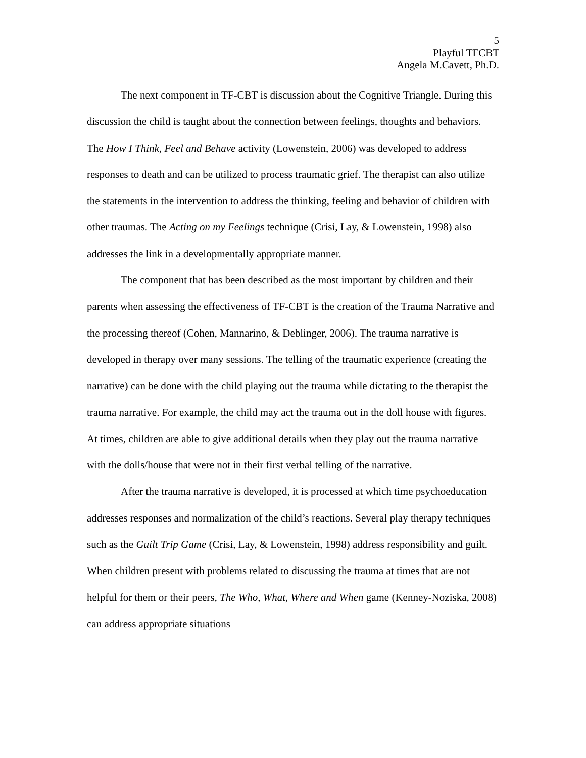5
Playful TFCBT
Angela M.Cavett, Ph.D.
The next component in TF-CBT is discussion about the Cognitive Triangle. During this discussion the child is taught about the connection between feelings, thoughts and behaviors. The How I Think, Feel and Behave activity (Lowenstein, 2006) was developed to address responses to death and can be utilized to process traumatic grief. The therapist can also utilize the statements in the intervention to address the thinking, feeling and behavior of children with other traumas. The Acting on my Feelings technique (Crisi, Lay, & Lowenstein, 1998) also addresses the link in a developmentally appropriate manner.
The component that has been described as the most important by children and their parents when assessing the effectiveness of TF-CBT is the creation of the Trauma Narrative and the processing thereof (Cohen, Mannarino, & Deblinger, 2006). The trauma narrative is developed in therapy over many sessions. The telling of the traumatic experience (creating the narrative) can be done with the child playing out the trauma while dictating to the therapist the trauma narrative. For example, the child may act the trauma out in the doll house with figures. At times, children are able to give additional details when they play out the trauma narrative with the dolls/house that were not in their first verbal telling of the narrative.
After the trauma narrative is developed, it is processed at which time psychoeducation addresses responses and normalization of the child’s reactions. Several play therapy techniques such as the Guilt Trip Game (Crisi, Lay, & Lowenstein, 1998) address responsibility and guilt. When children present with problems related to discussing the trauma at times that are not helpful for them or their peers, The Who, What, Where and When game (Kenney-Noziska, 2008) can address appropriate situations